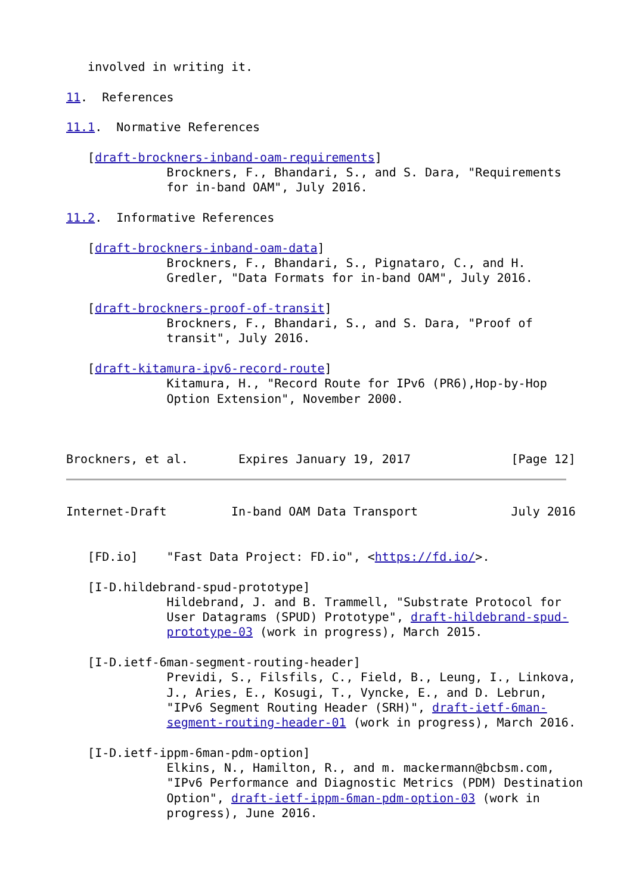involved in writing it.

11.  References

11.1.  Normative References

   [draft-brockners-inband-oam-requirements]
              Brockners, F., Bhandari, S., and S. Dara, "Requirements
              for in-band OAM", July 2016.

11.2.  Informative References

   [draft-brockners-inband-oam-data]
              Brockners, F., Bhandari, S., Pignataro, C., and H.
              Gredler, "Data Formats for in-band OAM", July 2016.

   [draft-brockners-proof-of-transit]
              Brockners, F., Bhandari, S., and S. Dara, "Proof of
              transit", July 2016.

   [draft-kitamura-ipv6-record-route]
              Kitamura, H., "Record Route for IPv6 (PR6),Hop-by-Hop
              Option Extension", November 2000.



Brockners, et al.       Expires January 19, 2017              [Page 12]
Internet-Draft         In-band OAM Data Transport             July 2016


   [FD.io]    "Fast Data Project: FD.io", <https://fd.io/>.

   [I-D.hildebrand-spud-prototype]
              Hildebrand, J. and B. Trammell, "Substrate Protocol for
              User Datagrams (SPUD) Prototype", draft-hildebrand-spud-
              prototype-03 (work in progress), March 2015.

   [I-D.ietf-6man-segment-routing-header]
              Previdi, S., Filsfils, C., Field, B., Leung, I., Linkova,
              J., Aries, E., Kosugi, T., Vyncke, E., and D. Lebrun,
              "IPv6 Segment Routing Header (SRH)", draft-ietf-6man-
              segment-routing-header-01 (work in progress), March 2016.

   [I-D.ietf-ippm-6man-pdm-option]
              Elkins, N., Hamilton, R., and m. mackermann@bcbsm.com,
              "IPv6 Performance and Diagnostic Metrics (PDM) Destination
              Option", draft-ietf-ippm-6man-pdm-option-03 (work in
              progress), June 2016.